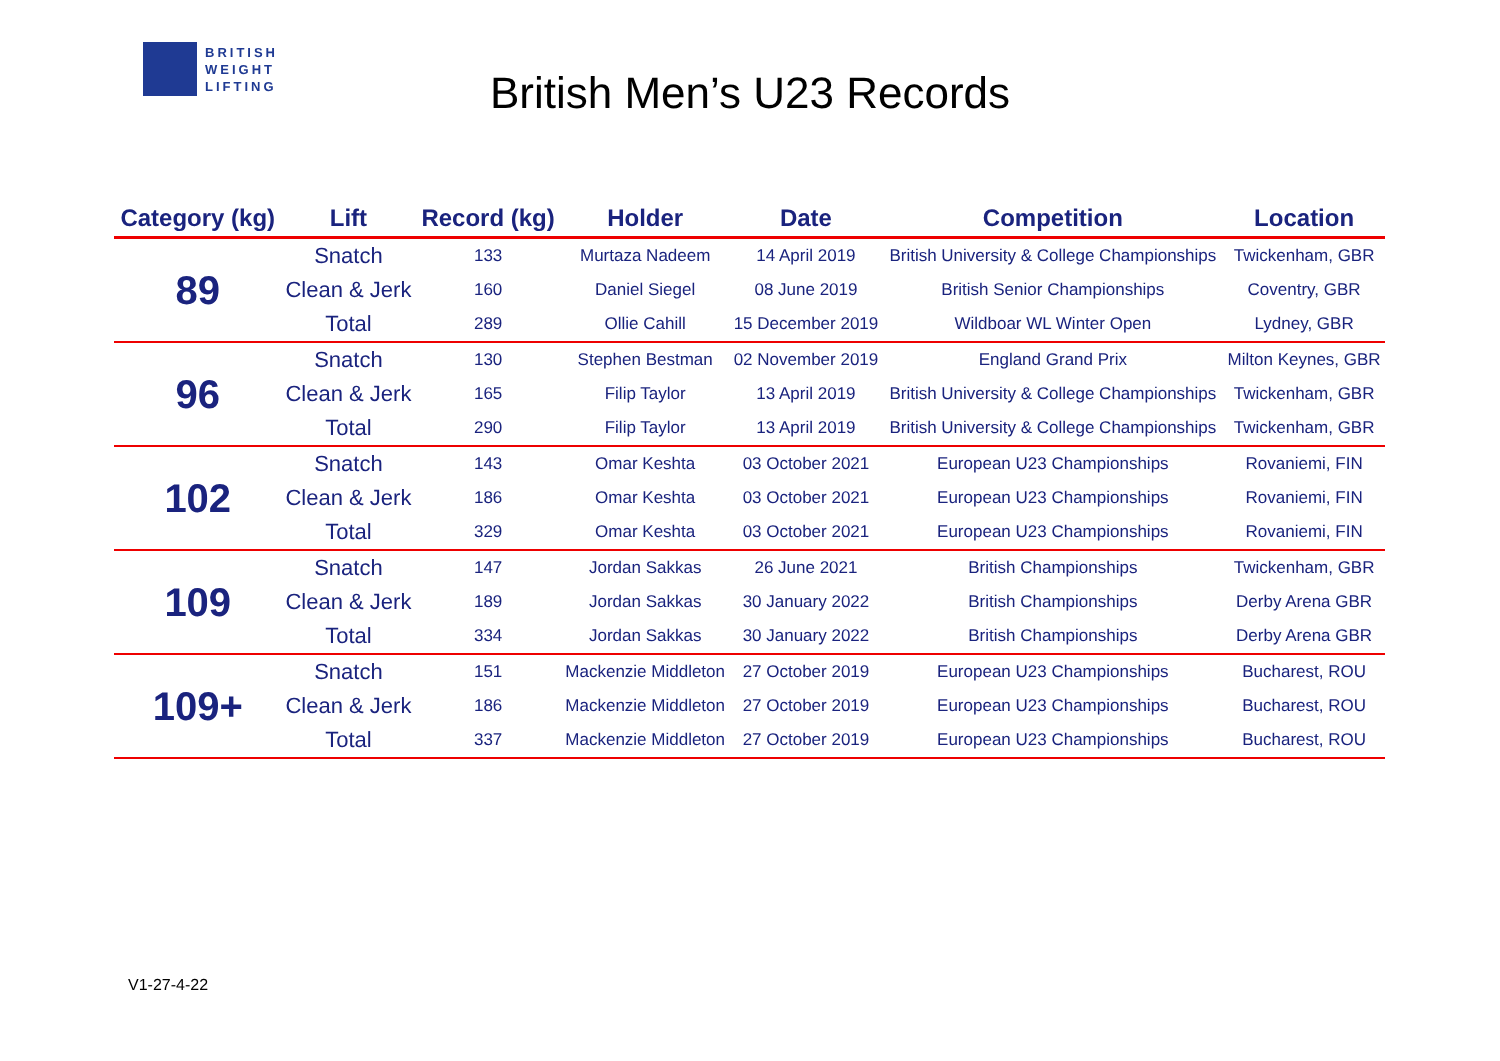BRITISH
WEIGHT
LIFTING
British Men’s U23 Records
| Category (kg) | Lift | Record (kg) | Holder | Date | Competition | Location |
| --- | --- | --- | --- | --- | --- | --- |
| 89 | Snatch | 133 | Murtaza Nadeem | 14 April 2019 | British University & College Championships | Twickenham, GBR |
| | Clean & Jerk | 160 | Daniel Siegel | 08 June 2019 | British Senior Championships | Coventry, GBR |
| | Total | 289 | Ollie Cahill | 15 December 2019 | Wildboar WL Winter Open | Lydney, GBR |
| 96 | Snatch | 130 | Stephen Bestman | 02 November 2019 | England Grand Prix | Milton Keynes, GBR |
| | Clean & Jerk | 165 | Filip Taylor | 13 April 2019 | British University & College Championships | Twickenham, GBR |
| | Total | 290 | Filip Taylor | 13 April 2019 | British University & College Championships | Twickenham, GBR |
| 102 | Snatch | 143 | Omar Keshta | 03 October 2021 | European U23 Championships | Rovaniemi, FIN |
| | Clean & Jerk | 186 | Omar Keshta | 03 October 2021 | European U23 Championships | Rovaniemi, FIN |
| | Total | 329 | Omar Keshta | 03 October 2021 | European U23 Championships | Rovaniemi, FIN |
| 109 | Snatch | 147 | Jordan Sakkas | 26 June 2021 | British Championships | Twickenham, GBR |
| | Clean & Jerk | 189 | Jordan Sakkas | 30 January 2022 | British Championships | Derby Arena GBR |
| | Total | 334 | Jordan Sakkas | 30 January 2022 | British Championships | Derby Arena GBR |
| 109+ | Snatch | 151 | Mackenzie Middleton | 27 October 2019 | European U23 Championships | Bucharest, ROU |
| | Clean & Jerk | 186 | Mackenzie Middleton | 27 October 2019 | European U23 Championships | Bucharest, ROU |
| | Total | 337 | Mackenzie Middleton | 27 October 2019 | European U23 Championships | Bucharest, ROU |
V1-27-4-22